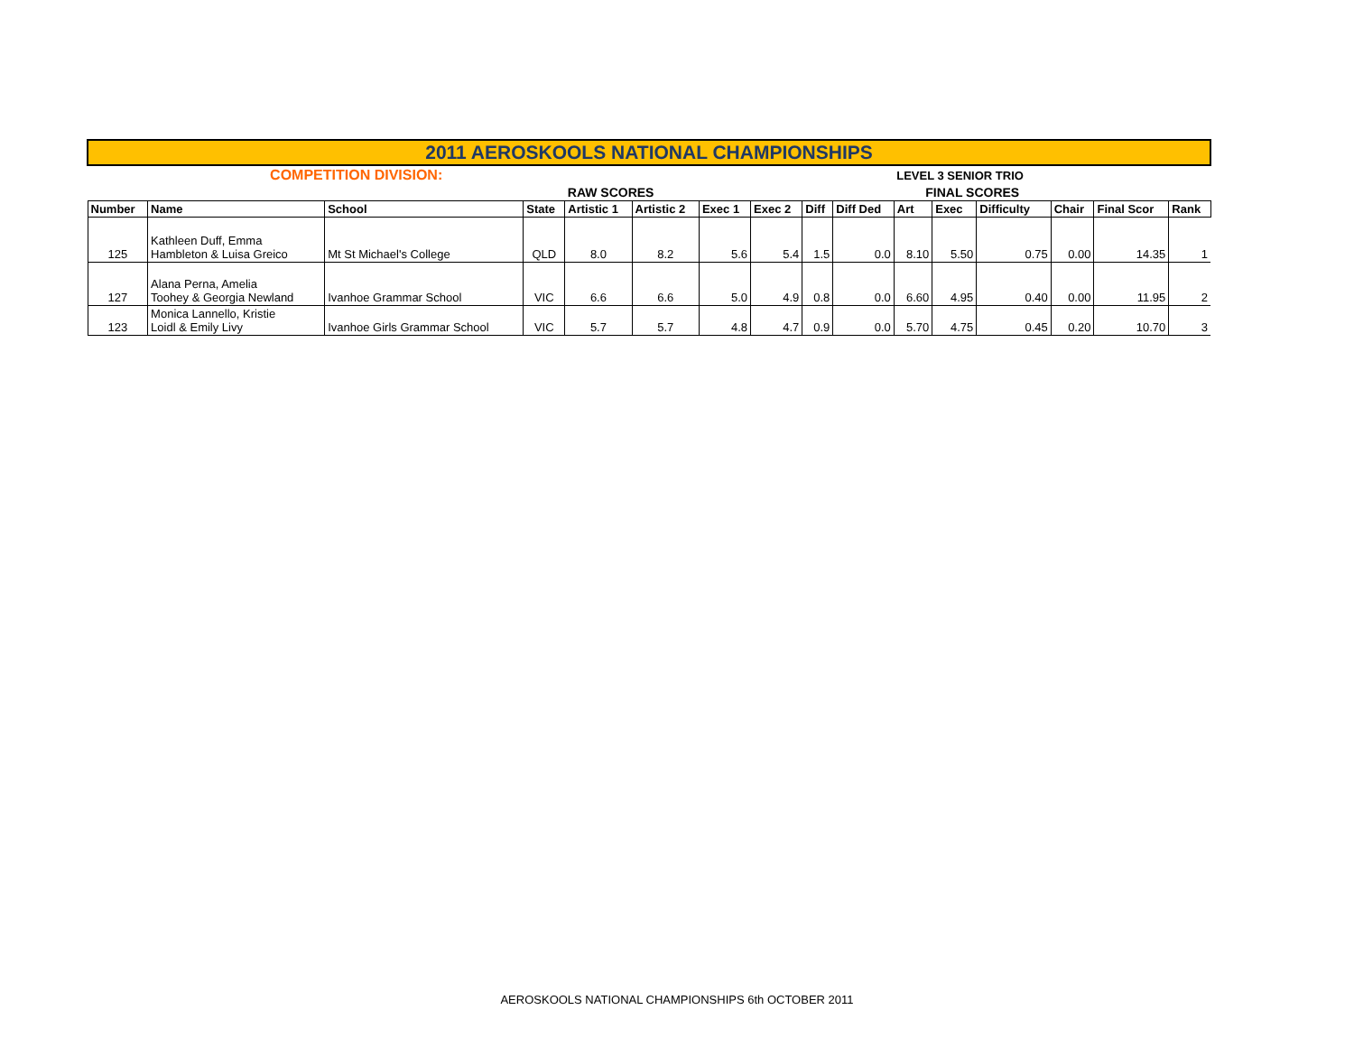| 2011 AEROSKOOLS NATIONAL CHAMPIONSHIPS | | | | | | | | | | | | | | | |
| | COMPETITION DIVISION: | | | | | | | | | LEVEL 3 SENIOR TRIO | | | | | |
| | | | | RAW SCORES | | | | | | FINAL SCORES | | | | | |
| Number | Name | School | State | Artistic 1 | Artistic 2 | Exec 1 | Exec 2 | Diff | Diff Ded | Art | Exec | Difficulty | Chair | Final Scor | Rank |
| 125 | Kathleen Duff, Emma Hambleton & Luisa Greico | Mt St Michael's College | QLD | 8.0 | 8.2 | 5.6 | 5.4 | 1.5 | 0.0 | 8.10 | 5.50 | 0.75 | 0.00 | 14.35 | 1 |
| 127 | Alana Perna, Amelia Toohey & Georgia Newland | Ivanhoe Grammar School | VIC | 6.6 | 6.6 | 5.0 | 4.9 | 0.8 | 0.0 | 6.60 | 4.95 | 0.40 | 0.00 | 11.95 | 2 |
| 123 | Monica Lannello, Kristie Loidl & Emily Livy | Ivanhoe Girls Grammar School | VIC | 5.7 | 5.7 | 4.8 | 4.7 | 0.9 | 0.0 | 5.70 | 4.75 | 0.45 | 0.20 | 10.70 | 3 |
AEROSKOOLS NATIONAL CHAMPIONSHIPS 6th OCTOBER 2011